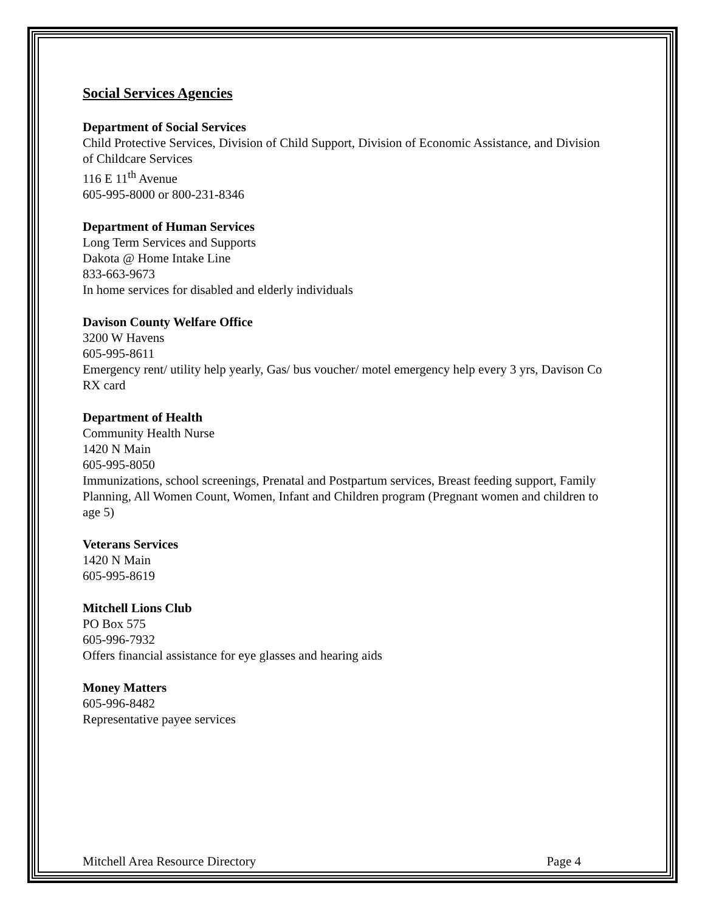Social Services Agencies
Department of Social Services
Child Protective Services, Division of Child Support, Division of Economic Assistance, and Division of Childcare Services
116 E 11<sup>th</sup> Avenue
605-995-8000 or 800-231-8346
Department of Human Services
Long Term Services and Supports
Dakota @ Home Intake Line
833-663-9673
In home services for disabled and elderly individuals
Davison County Welfare Office
3200 W Havens
605-995-8611
Emergency rent/ utility help yearly, Gas/ bus voucher/ motel emergency help every 3 yrs, Davison Co RX card
Department of Health
Community Health Nurse
1420 N Main
605-995-8050
Immunizations, school screenings, Prenatal and Postpartum services, Breast feeding support, Family Planning, All Women Count, Women, Infant and Children program (Pregnant women and children to age 5)
Veterans Services
1420 N Main
605-995-8619
Mitchell Lions Club
PO Box 575
605-996-7932
Offers financial assistance for eye glasses and hearing aids
Money Matters
605-996-8482
Representative payee services
Mitchell Area Resource Directory Page 4